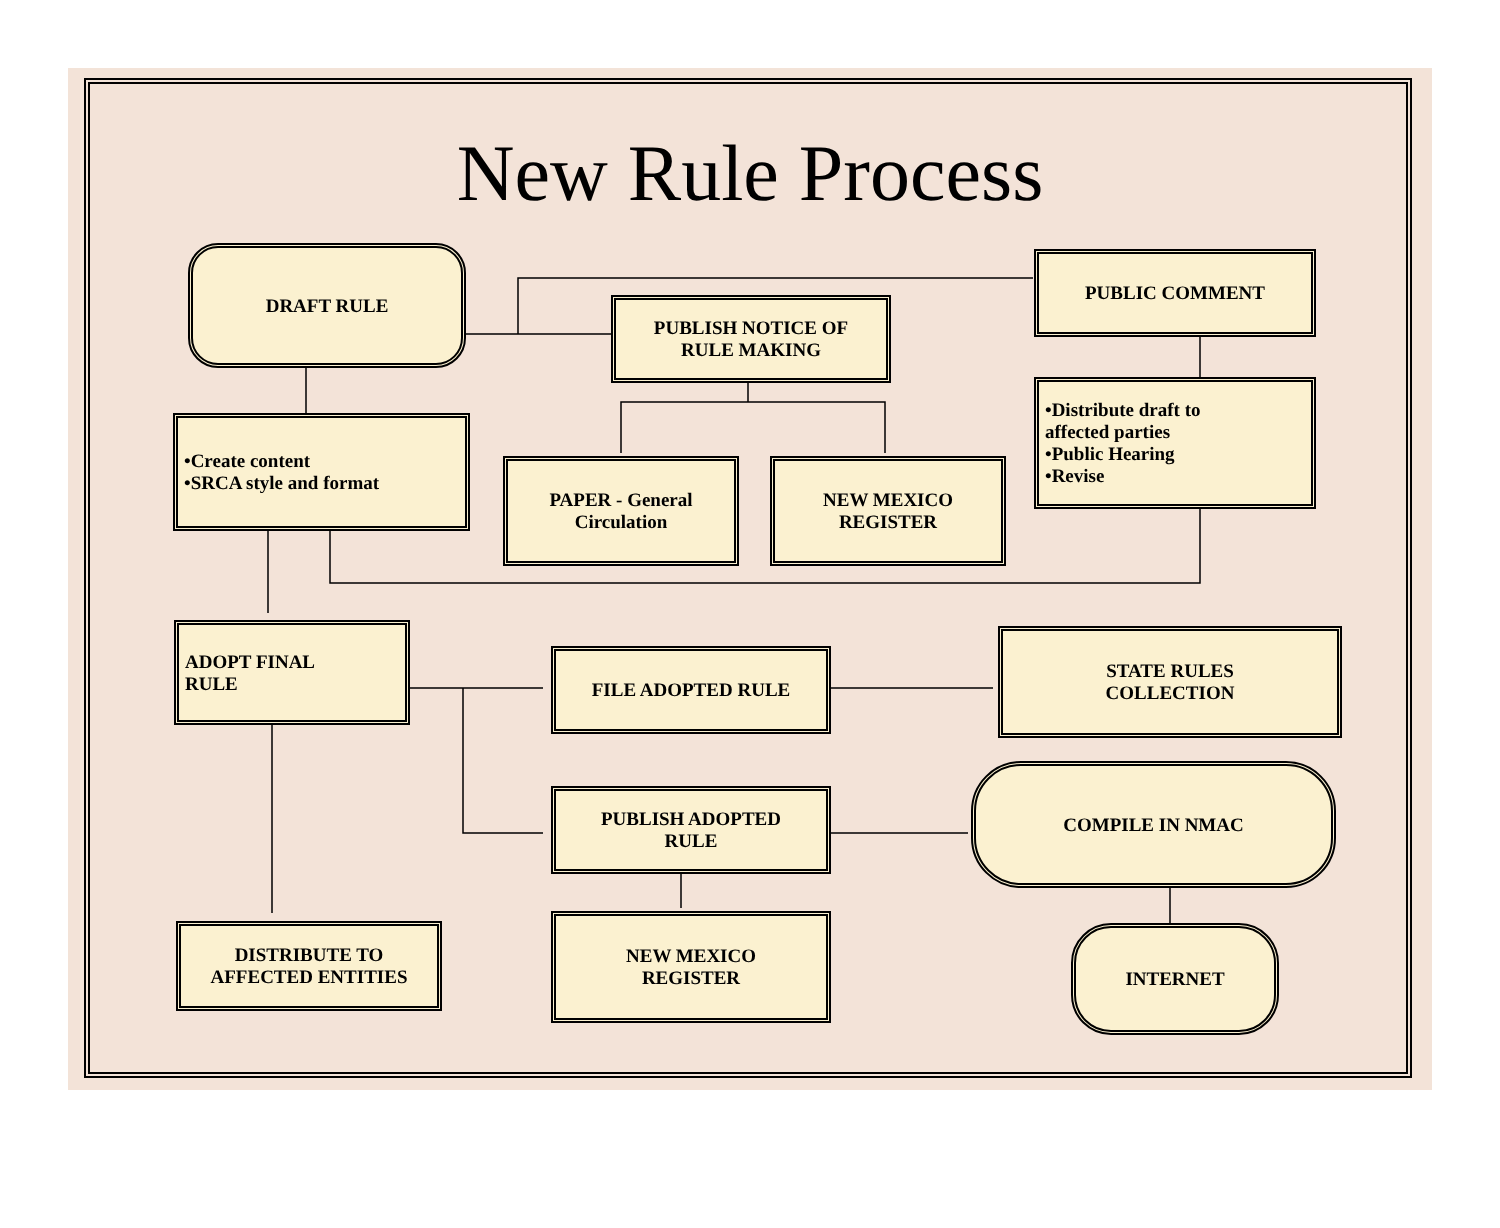New Rule Process
DRAFT RULE
PUBLISH NOTICE OF
RULE MAKING
PUBLIC COMMENT
•Create content
•SRCA style and format
PAPER - General
Circulation
NEW MEXICO
REGISTER
•Distribute draft to
affected parties
•Public Hearing
•Revise
ADOPT FINAL
RULE
FILE ADOPTED RULE
STATE RULES
COLLECTION
PUBLISH ADOPTED
RULE
COMPILE IN NMAC
DISTRIBUTE TO
AFFECTED ENTITIES
NEW MEXICO
REGISTER
INTERNET